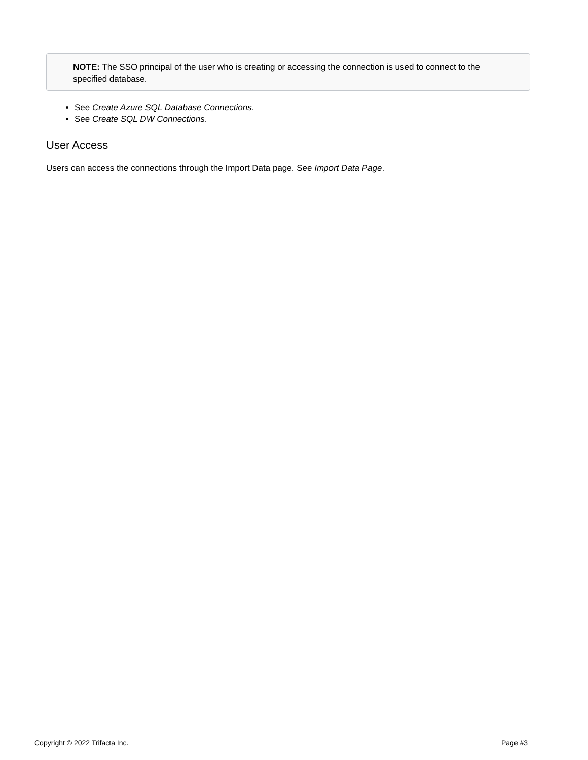NOTE: The SSO principal of the user who is creating or accessing the connection is used to connect to the specified database.
See Create Azure SQL Database Connections.
See Create SQL DW Connections.
User Access
Users can access the connections through the Import Data page. See Import Data Page.
Copyright © 2022 Trifacta Inc. Page #3